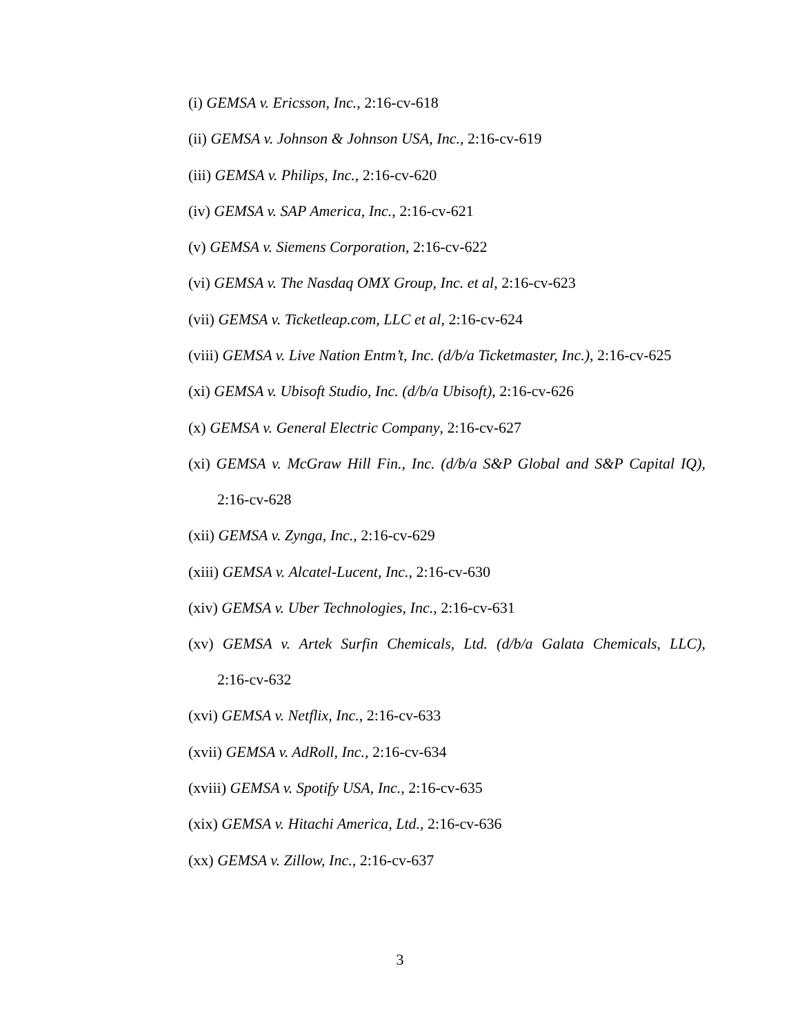(i) GEMSA v. Ericsson, Inc., 2:16-cv-618
(ii) GEMSA v. Johnson & Johnson USA, Inc., 2:16-cv-619
(iii) GEMSA v. Philips, Inc., 2:16-cv-620
(iv) GEMSA v. SAP America, Inc., 2:16-cv-621
(v) GEMSA v. Siemens Corporation, 2:16-cv-622
(vi) GEMSA v. The Nasdaq OMX Group, Inc. et al, 2:16-cv-623
(vii) GEMSA v. Ticketleap.com, LLC et al, 2:16-cv-624
(viii) GEMSA v. Live Nation Entm’t, Inc. (d/b/a Ticketmaster, Inc.), 2:16-cv-625
(xi) GEMSA v. Ubisoft Studio, Inc. (d/b/a Ubisoft), 2:16-cv-626
(x) GEMSA v. General Electric Company, 2:16-cv-627
(xi) GEMSA v. McGraw Hill Fin., Inc. (d/b/a S&P Global and S&P Capital IQ),
2:16-cv-628
(xii) GEMSA v. Zynga, Inc., 2:16-cv-629
(xiii) GEMSA v. Alcatel-Lucent, Inc., 2:16-cv-630
(xiv) GEMSA v. Uber Technologies, Inc., 2:16-cv-631
(xv) GEMSA v. Artek Surfin Chemicals, Ltd. (d/b/a Galata Chemicals, LLC),
2:16-cv-632
(xvi) GEMSA v. Netflix, Inc., 2:16-cv-633
(xvii) GEMSA v. AdRoll, Inc., 2:16-cv-634
(xviii) GEMSA v. Spotify USA, Inc., 2:16-cv-635
(xix) GEMSA v. Hitachi America, Ltd., 2:16-cv-636
(xx) GEMSA v. Zillow, Inc., 2:16-cv-637
3